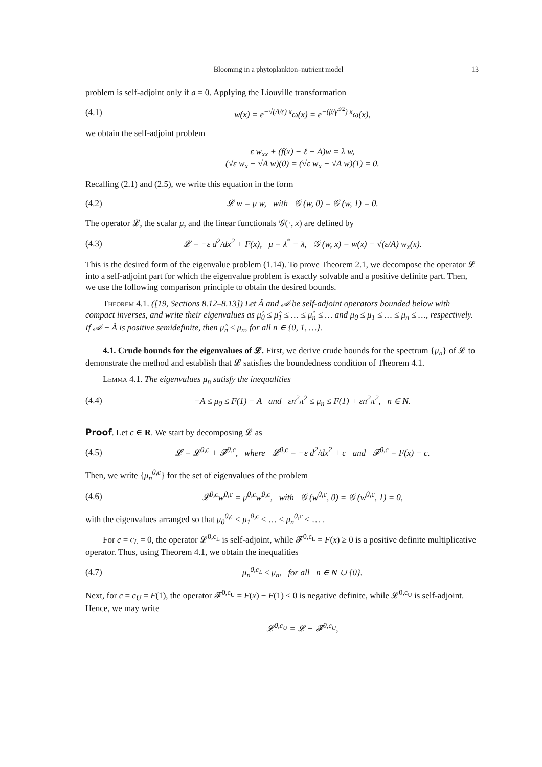Blooming in a phytoplankton–nutrient model 13
problem is self-adjoint only if a = 0. Applying the Liouville transformation
(4.1) w(x) = e<sup>−√(A/ε) x</sup>ω(x) = e<sup>−(β/γ<sup>3/2</sup>) x</sup>ω(x),
we obtain the self-adjoint problem
ε w<sub>xx</sub> + (f(x) − ℓ − A)w = λ w,
(√ε w<sub>x</sub> − √A w)(0) = (√ε w<sub>x</sub> − √A w)(1) = 0.
Recalling (2.1) and (2.5), we write this equation in the form
(4.2) 𝓛 w = μ w, with 𝒢 (w, 0) = 𝒢 (w, 1) = 0.
The operator 𝓛, the scalar μ, and the linear functionals 𝒢(·, x) are defined by
(4.3) 𝓛 = −ε d<sup>2</sup>/dx<sup>2</sup> + F(x), μ = λ<sup>*</sup> − λ, 𝒢 (w, x) = w(x) − √(ε/A) w<sub>x</sub>(x).
This is the desired form of the eigenvalue problem (1.14). To prove Theorem 2.1, we decompose the operator 𝓛 into a self-adjoint part for which the eigenvalue problem is exactly solvable and a positive definite part. Then, we use the following comparison principle to obtain the desired bounds.
Theorem 4.1. ([19, Sections 8.12–8.13]) Let Â and 𝒜 be self-adjoint operators bounded below with compact inverses, and write their eigenvalues as μ̂<sub>0</sub> ≤ μ̂<sub>1</sub> ≤ … ≤ μ̂<sub>n</sub> ≤ … and μ<sub>0</sub> ≤ μ<sub>1</sub> ≤ … ≤ μ<sub>n</sub> ≤ …, respectively. If 𝒜 − Â is positive semidefinite, then μ̂<sub>n</sub> ≤ μ<sub>n</sub>, for all n ∈ {0, 1, …}.
4.1. Crude bounds for the eigenvalues of 𝓛. First, we derive crude bounds for the spectrum {μ<sub>n</sub>} of 𝓛 to demonstrate the method and establish that 𝓛 satisfies the boundedness condition of Theorem 4.1.
Lemma 4.1. The eigenvalues μ<sub>n</sub> satisfy the inequalities
(4.4) −A ≤ μ<sub>0</sub> ≤ F(1) − A and εn<sup>2</sup>π<sup>2</sup> ≤ μ<sub>n</sub> ≤ F(1) + εn<sup>2</sup>π<sup>2</sup>, n ∈ N.
Proof. Let c ∈ R. We start by decomposing 𝓛 as
(4.5) 𝓛 = 𝓛<sup>0,c</sup> + 𝓕<sup>0,c</sup>, where 𝓛<sup>0,c</sup> = −ε d<sup>2</sup>/dx<sup>2</sup> + c and 𝓕<sup>0,c</sup> = F(x) − c.
Then, we write {μ<sub>n</sub><sup>0,c</sup>} for the set of eigenvalues of the problem
(4.6) 𝓛<sup>0,c</sup>w<sup>0,c</sup> = μ<sup>0,c</sup>w<sup>0,c</sup>, with 𝒢 (w<sup>0,c</sup>, 0) = 𝒢 (w<sup>0,c</sup>, 1) = 0,
with the eigenvalues arranged so that μ<sub>0</sub><sup>0,c</sup> ≤ μ<sub>1</sub><sup>0,c</sup> ≤ … ≤ μ<sub>n</sub><sup>0,c</sup> ≤ … .
For c = c<sub>L</sub> = 0, the operator 𝓛<sup>0,c<sub>L</sub></sup> is self-adjoint, while 𝓕<sup>0,c<sub>L</sub></sup> = F(x) ≥ 0 is a positive definite multiplicative operator. Thus, using Theorem 4.1, we obtain the inequalities
(4.7) μ<sub>n</sub><sup>0,c<sub>L</sub></sup> ≤ μ<sub>n</sub>, for all n ∈ N ∪ {0}.
Next, for c = c<sub>U</sub> = F(1), the operator 𝓕<sup>0,c<sub>U</sub></sup> = F(x) − F(1) ≤ 0 is negative definite, while 𝓛<sup>0,c<sub>U</sub></sup> is self-adjoint. Hence, we may write
𝓛<sup>0,c<sub>U</sub></sup> = 𝓛 − 𝓕<sup>0,c<sub>U</sub></sup>,